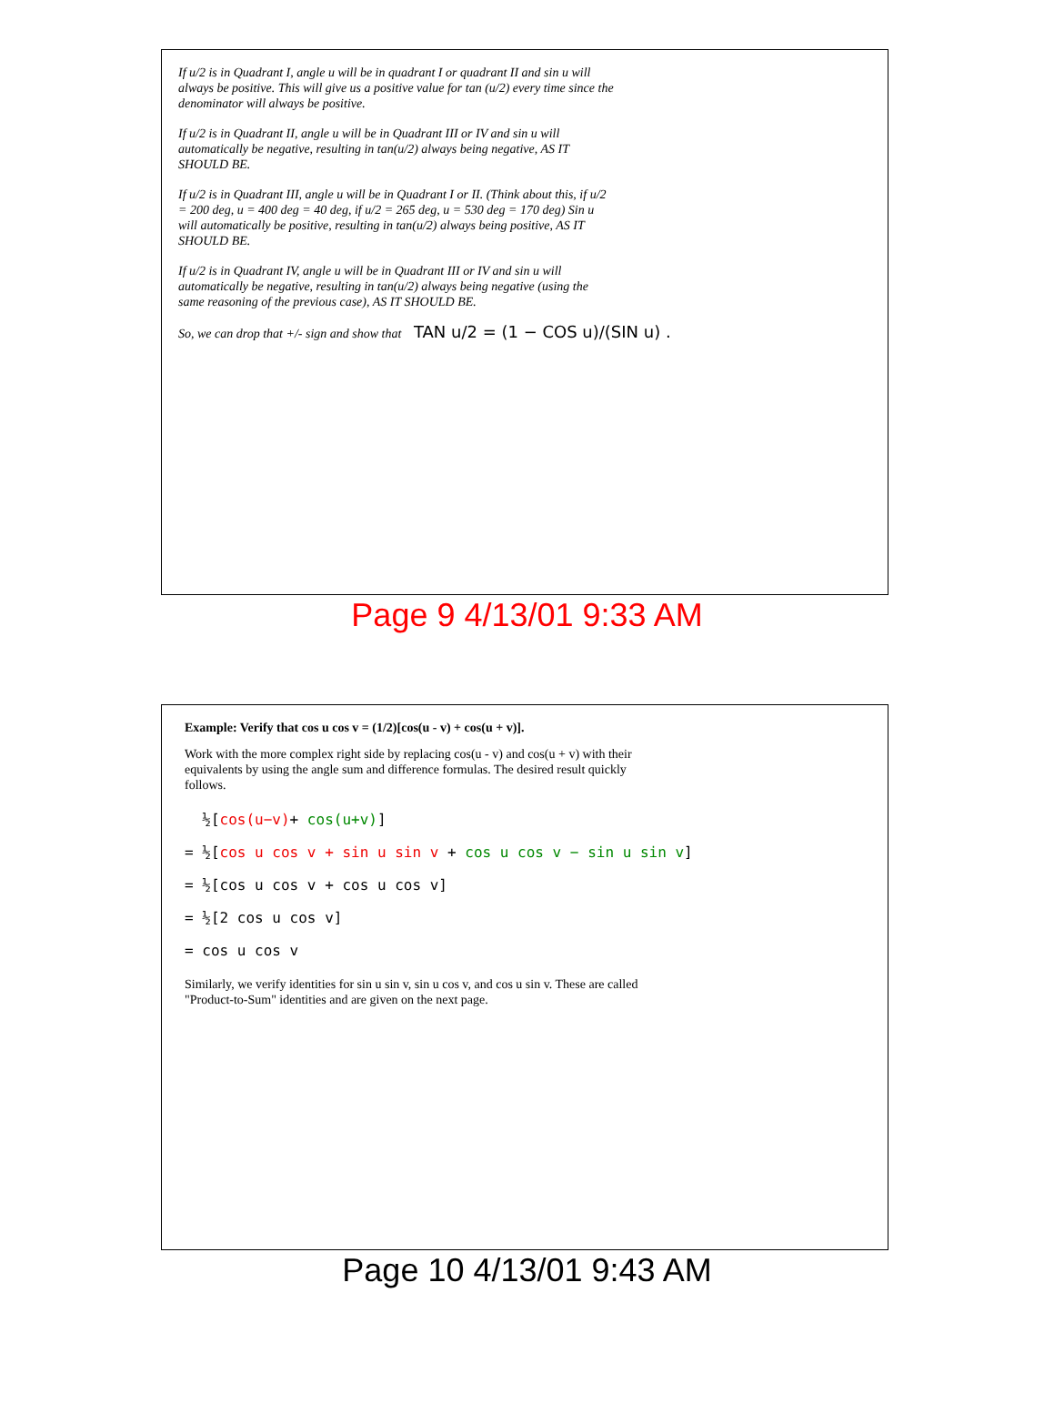If u/2 is in Quadrant I, angle u will be in quadrant I or quadrant II and sin u will always be positive. This will give us a positive value for tan (u/2) every time since the denominator will always be positive.
If u/2 is in Quadrant II, angle u will be in Quadrant III or IV and sin u will automatically be negative, resulting in tan(u/2) always being negative, AS IT SHOULD BE.
If u/2 is in Quadrant III, angle u will be in Quadrant I or II. (Think about this, if u/2 = 200 deg, u = 400 deg = 40 deg, if u/2 = 265 deg, u = 530 deg = 170 deg) Sin u will automatically be positive, resulting in tan(u/2) always being positive, AS IT SHOULD BE.
If u/2 is in Quadrant IV, angle u will be in Quadrant III or IV and sin u will automatically be negative, resulting in tan(u/2) always being negative (using the same reasoning of the previous case), AS IT SHOULD BE.
So, we can drop that +/- sign and show that TAN u/2 = (1 − COS u)/(SIN u) .
Page 9 4/13/01 9:33 AM
Example: Verify that cos u cos v = (1/2)[cos(u - v) + cos(u + v)].
Work with the more complex right side by replacing cos(u - v) and cos(u + v) with their equivalents by using the angle sum and difference formulas. The desired result quickly follows.
½[cos(u−v)+ cos(u+v)]
= ½[cos u cos v + sin u sin v + cos u cos v − sin u sin v]
= ½[cos u cos v + cos u cos v]
= ½[2 cos u cos v]
= cos u cos v
Similarly, we verify identities for sin u sin v, sin u cos v, and cos u sin v. These are called "Product-to-Sum" identities and are given on the next page.
Page 10 4/13/01 9:43 AM